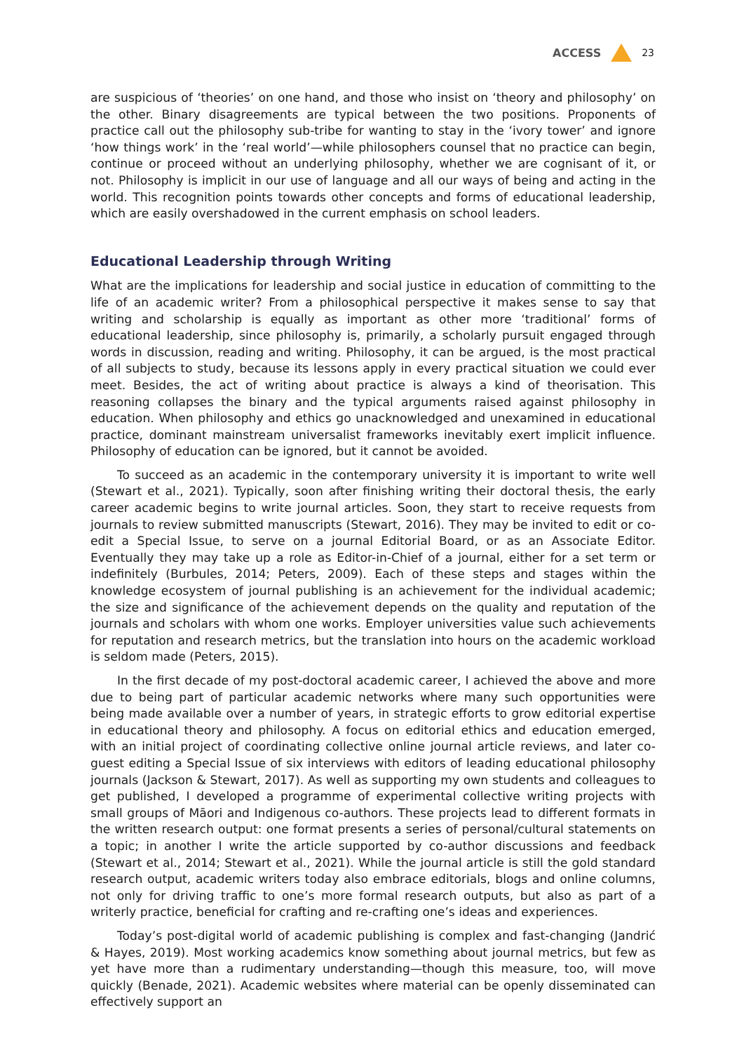ACCESS 23
are suspicious of ‘theories’ on one hand, and those who insist on ‘theory and philosophy’ on the other. Binary disagreements are typical between the two positions. Proponents of practice call out the philosophy sub-tribe for wanting to stay in the ‘ivory tower’ and ignore ‘how things work’ in the ‘real world’—while philosophers counsel that no practice can begin, continue or proceed without an underlying philosophy, whether we are cognisant of it, or not. Philosophy is implicit in our use of language and all our ways of being and acting in the world. This recognition points towards other concepts and forms of educational leadership, which are easily overshadowed in the current emphasis on school leaders.
Educational Leadership through Writing
What are the implications for leadership and social justice in education of committing to the life of an academic writer? From a philosophical perspective it makes sense to say that writing and scholarship is equally as important as other more ‘traditional’ forms of educational leadership, since philosophy is, primarily, a scholarly pursuit engaged through words in discussion, reading and writing. Philosophy, it can be argued, is the most practical of all subjects to study, because its lessons apply in every practical situation we could ever meet. Besides, the act of writing about practice is always a kind of theorisation. This reasoning collapses the binary and the typical arguments raised against philosophy in education. When philosophy and ethics go unacknowledged and unexamined in educational practice, dominant mainstream universalist frameworks inevitably exert implicit influence. Philosophy of education can be ignored, but it cannot be avoided.
To succeed as an academic in the contemporary university it is important to write well (Stewart et al., 2021). Typically, soon after finishing writing their doctoral thesis, the early career academic begins to write journal articles. Soon, they start to receive requests from journals to review submitted manuscripts (Stewart, 2016). They may be invited to edit or co-edit a Special Issue, to serve on a journal Editorial Board, or as an Associate Editor. Eventually they may take up a role as Editor-in-Chief of a journal, either for a set term or indefinitely (Burbules, 2014; Peters, 2009). Each of these steps and stages within the knowledge ecosystem of journal publishing is an achievement for the individual academic; the size and significance of the achievement depends on the quality and reputation of the journals and scholars with whom one works. Employer universities value such achievements for reputation and research metrics, but the translation into hours on the academic workload is seldom made (Peters, 2015).
In the first decade of my post-doctoral academic career, I achieved the above and more due to being part of particular academic networks where many such opportunities were being made available over a number of years, in strategic efforts to grow editorial expertise in educational theory and philosophy. A focus on editorial ethics and education emerged, with an initial project of coordinating collective online journal article reviews, and later co-guest editing a Special Issue of six interviews with editors of leading educational philosophy journals (Jackson & Stewart, 2017). As well as supporting my own students and colleagues to get published, I developed a programme of experimental collective writing projects with small groups of Māori and Indigenous co-authors. These projects lead to different formats in the written research output: one format presents a series of personal/cultural statements on a topic; in another I write the article supported by co-author discussions and feedback (Stewart et al., 2014; Stewart et al., 2021). While the journal article is still the gold standard research output, academic writers today also embrace editorials, blogs and online columns, not only for driving traffic to one’s more formal research outputs, but also as part of a writerly practice, beneficial for crafting and re-crafting one’s ideas and experiences.
Today’s post-digital world of academic publishing is complex and fast-changing (Jandrić & Hayes, 2019). Most working academics know something about journal metrics, but few as yet have more than a rudimentary understanding—though this measure, too, will move quickly (Benade, 2021). Academic websites where material can be openly disseminated can effectively support an